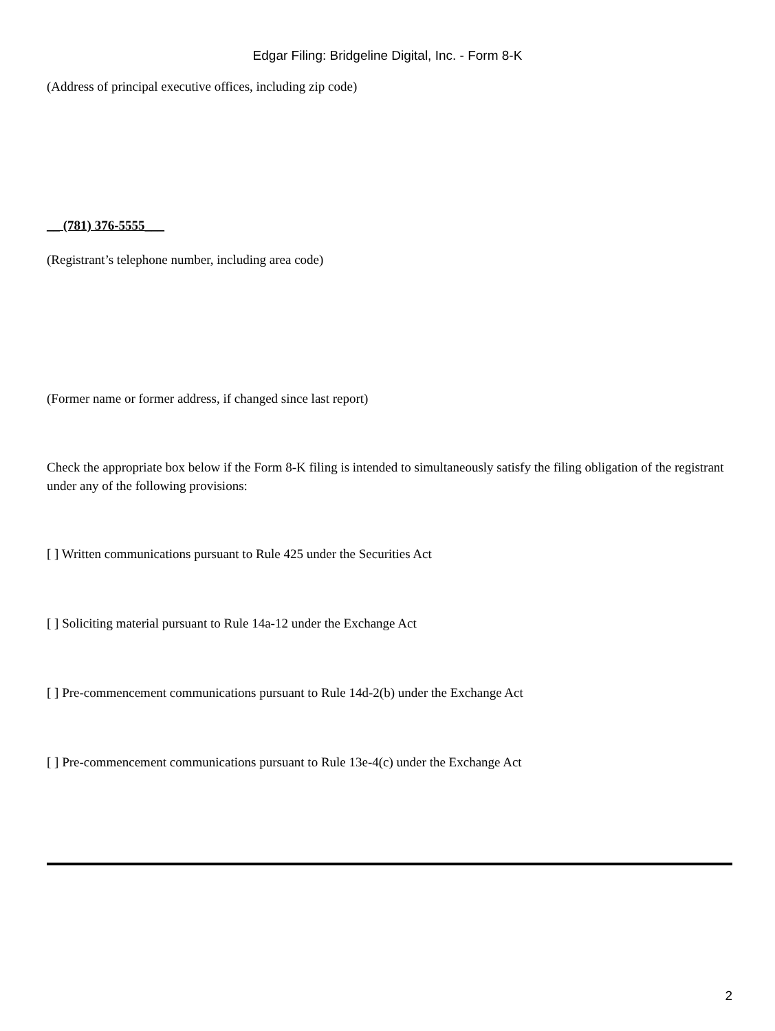Edgar Filing: Bridgeline Digital, Inc. - Form 8-K
(Address of principal executive offices, including zip code)
__ (781) 376-5555___
(Registrant’s telephone number, including area code)
(Former name or former address, if changed since last report)
Check the appropriate box below if the Form 8-K filing is intended to simultaneously satisfy the filing obligation of the registrant under any of the following provisions:
[ ] Written communications pursuant to Rule 425 under the Securities Act
[ ] Soliciting material pursuant to Rule 14a-12 under the Exchange Act
[ ] Pre-commencement communications pursuant to Rule 14d-2(b) under the Exchange Act
[ ] Pre-commencement communications pursuant to Rule 13e-4(c) under the Exchange Act
2